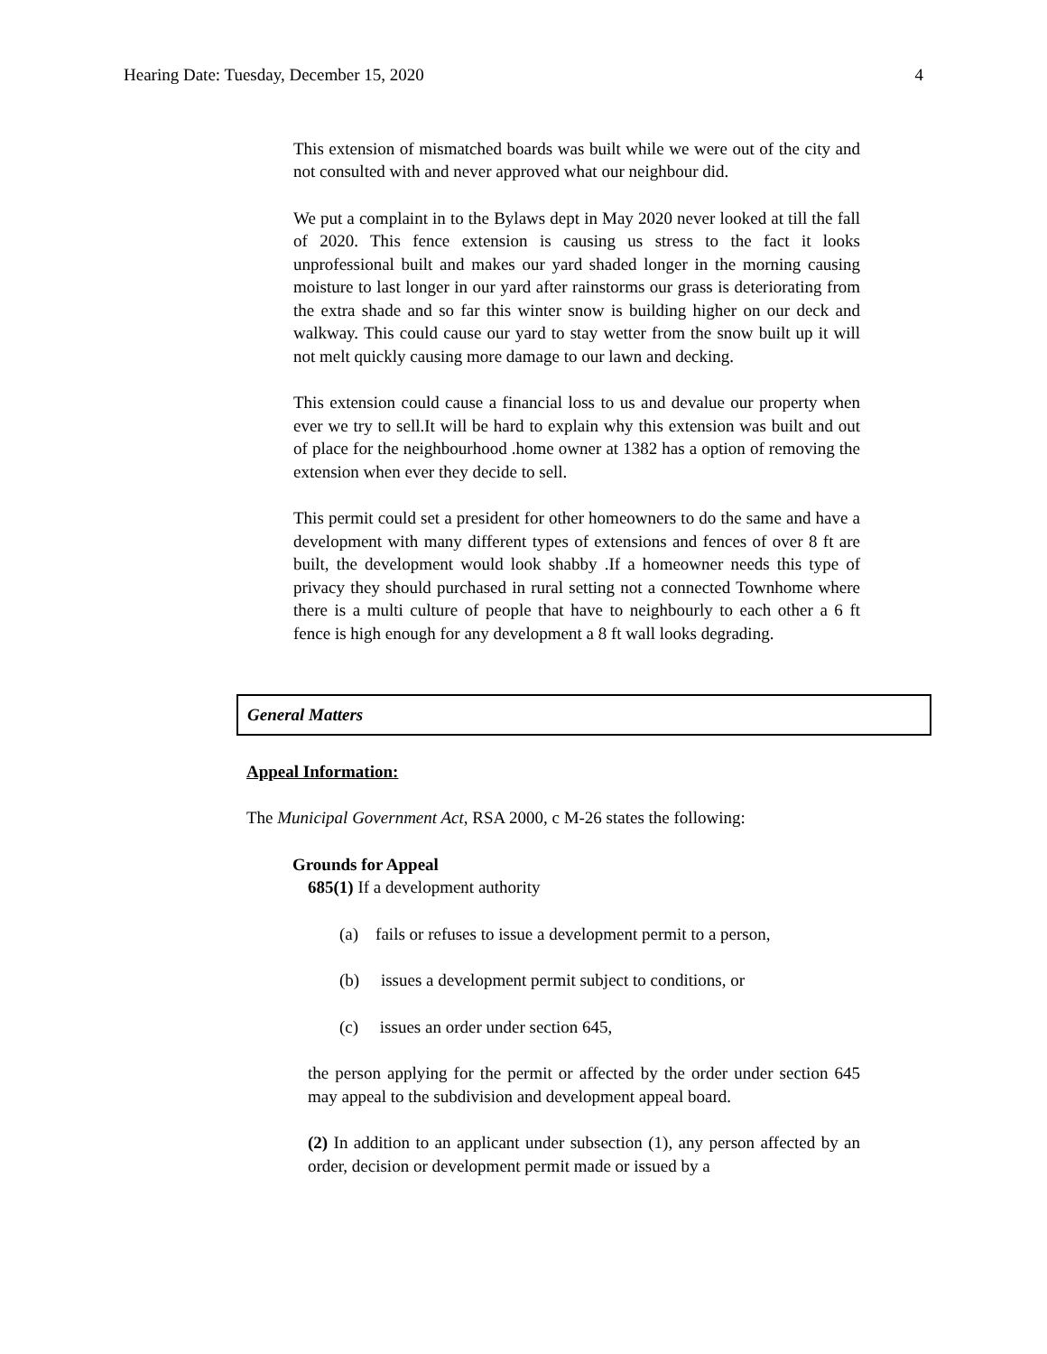Hearing Date: Tuesday, December 15, 2020 4
This extension of mismatched boards was built while we were out of the city and not consulted with and never approved what our neighbour did.
We put a complaint in to the Bylaws dept in May 2020 never looked at till the fall of 2020. This fence extension is causing us stress to the fact it looks unprofessional built and makes our yard shaded longer in the morning causing moisture to last longer in our yard after rainstorms our grass is deteriorating from the extra shade and so far this winter snow is building higher on our deck and walkway. This could cause our yard to stay wetter from the snow built up it will not melt quickly causing more damage to our lawn and decking.
This extension could cause a financial loss to us and devalue our property when ever we try to sell.It will be hard to explain why this extension was built and out of place for the neighbourhood .home owner at 1382 has a option of removing the extension when ever they decide to sell.
This permit could set a president for other homeowners to do the same and have a development with many different types of extensions and fences of over 8 ft are built, the development would look shabby .If a homeowner needs this type of privacy they should purchased in rural setting not a connected Townhome where there is a multi culture of people that have to neighbourly to each other a 6 ft fence is high enough for any development a 8 ft wall looks degrading.
General Matters
Appeal Information:
The Municipal Government Act, RSA 2000, c M-26 states the following:
Grounds for Appeal
685(1) If a development authority
(a) fails or refuses to issue a development permit to a person,
(b) issues a development permit subject to conditions, or
(c) issues an order under section 645,
the person applying for the permit or affected by the order under section 645 may appeal to the subdivision and development appeal board.
(2) In addition to an applicant under subsection (1), any person affected by an order, decision or development permit made or issued by a